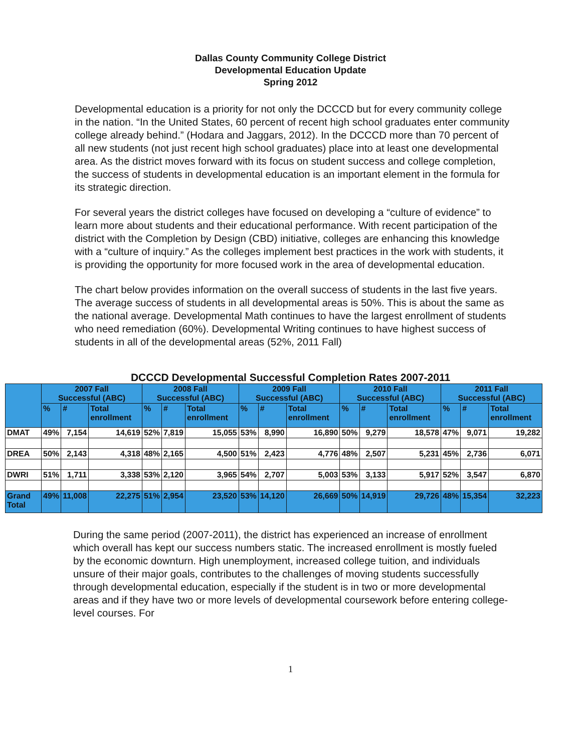Dallas County Community College District
Developmental Education Update
Spring 2012
Developmental education is a priority for not only the DCCCD but for every community college in the nation. “In the United States, 60 percent of recent high school graduates enter community college already behind.” (Hodara and Jaggars, 2012). In the DCCCD more than 70 percent of all new students (not just recent high school graduates) place into at least one developmental area. As the district moves forward with its focus on student success and college completion, the success of students in developmental education is an important element in the formula for its strategic direction.
For several years the district colleges have focused on developing a “culture of evidence” to learn more about students and their educational performance. With recent participation of the district with the Completion by Design (CBD) initiative, colleges are enhancing this knowledge with a “culture of inquiry.” As the colleges implement best practices in the work with students, it is providing the opportunity for more focused work in the area of developmental education.
The chart below provides information on the overall success of students in the last five years. The average success of students in all developmental areas is 50%. This is about the same as the national average. Developmental Math continues to have the largest enrollment of students who need remediation (60%). Developmental Writing continues to have highest success of students in all of the developmental areas (52%, 2011 Fall)
DCCCD Developmental Successful Completion Rates 2007-2011
| | 2007 Fall Successful (ABC) | | | 2008 Fall Successful (ABC) | | | 2009 Fall Successful (ABC) | | | 2010 Fall Successful (ABC) | | | 2011 Fall Successful (ABC) | | |
| --- | --- | --- | --- | --- | --- | --- | --- | --- | --- | --- | --- | --- | --- | --- | --- |
| | % | # | Total enrollment | % | # | Total enrollment | % | # | Total enrollment | % | # | Total enrollment | % | # | Total enrollment |
| DMAT | 49% | 7,154 | 14,619 | 52% | 7,819 | 15,055 | 53% | 8,990 | 16,890 | 50% | 9,279 | 18,578 | 47% | 9,071 | 19,282 |
| DREA | 50% | 2,143 | 4,318 | 48% | 2,165 | 4,500 | 51% | 2,423 | 4,776 | 48% | 2,507 | 5,231 | 45% | 2,736 | 6,071 |
| DWRI | 51% | 1,711 | 3,338 | 53% | 2,120 | 3,965 | 54% | 2,707 | 5,003 | 53% | 3,133 | 5,917 | 52% | 3,547 | 6,870 |
| Grand Total | 49% | 11,008 | 22,275 | 51% | 2,954 | 23,520 | 53% | 14,120 | 26,669 | 50% | 14,919 | 29,726 | 48% | 15,354 | 32,223 |
During the same period (2007-2011), the district has experienced an increase of enrollment which overall has kept our success numbers static. The increased enrollment is mostly fueled by the economic downturn. High unemployment, increased college tuition, and individuals unsure of their major goals, contributes to the challenges of moving students successfully through developmental education, especially if the student is in two or more developmental areas and if they have two or more levels of developmental coursework before entering college-level courses. For
1